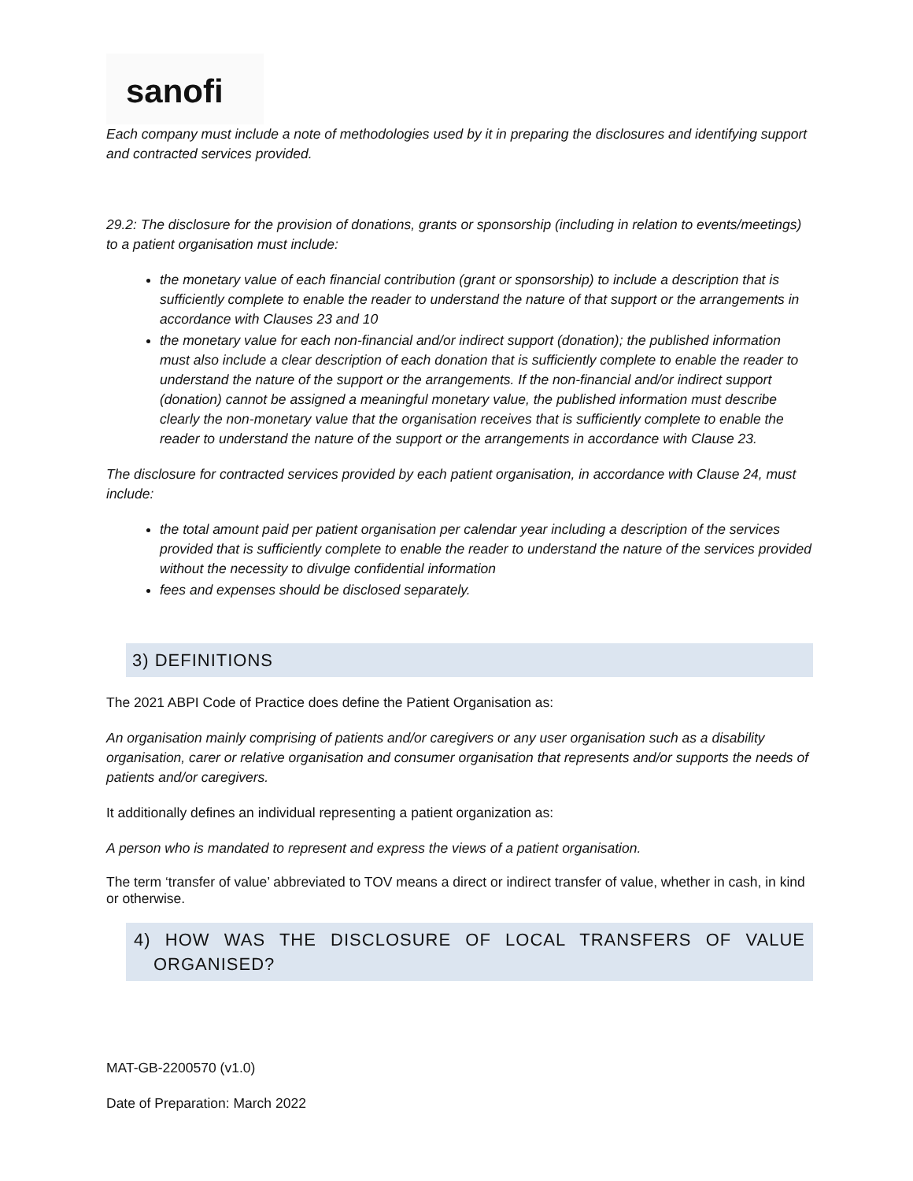sanofi
Each company must include a note of methodologies used by it in preparing the disclosures and identifying support and contracted services provided.
29.2: The disclosure for the provision of donations, grants or sponsorship (including in relation to events/meetings) to a patient organisation must include:
the monetary value of each financial contribution (grant or sponsorship) to include a description that is sufficiently complete to enable the reader to understand the nature of that support or the arrangements in accordance with Clauses 23 and 10
the monetary value for each non-financial and/or indirect support (donation); the published information must also include a clear description of each donation that is sufficiently complete to enable the reader to understand the nature of the support or the arrangements. If the non-financial and/or indirect support (donation) cannot be assigned a meaningful monetary value, the published information must describe clearly the non-monetary value that the organisation receives that is sufficiently complete to enable the reader to understand the nature of the support or the arrangements in accordance with Clause 23.
The disclosure for contracted services provided by each patient organisation, in accordance with Clause 24, must include:
the total amount paid per patient organisation per calendar year including a description of the services provided that is sufficiently complete to enable the reader to understand the nature of the services provided without the necessity to divulge confidential information
fees and expenses should be disclosed separately.
3) DEFINITIONS
The 2021 ABPI Code of Practice does define the Patient Organisation as:
An organisation mainly comprising of patients and/or caregivers or any user organisation such as a disability organisation, carer or relative organisation and consumer organisation that represents and/or supports the needs of patients and/or caregivers.
It additionally defines an individual representing a patient organization as:
A person who is mandated to represent and express the views of a patient organisation.
The term ‘transfer of value’ abbreviated to TOV means a direct or indirect transfer of value, whether in cash, in kind or otherwise.
4) HOW WAS THE DISCLOSURE OF LOCAL TRANSFERS OF VALUE ORGANISED?
MAT-GB-2200570 (v1.0)
Date of Preparation: March 2022